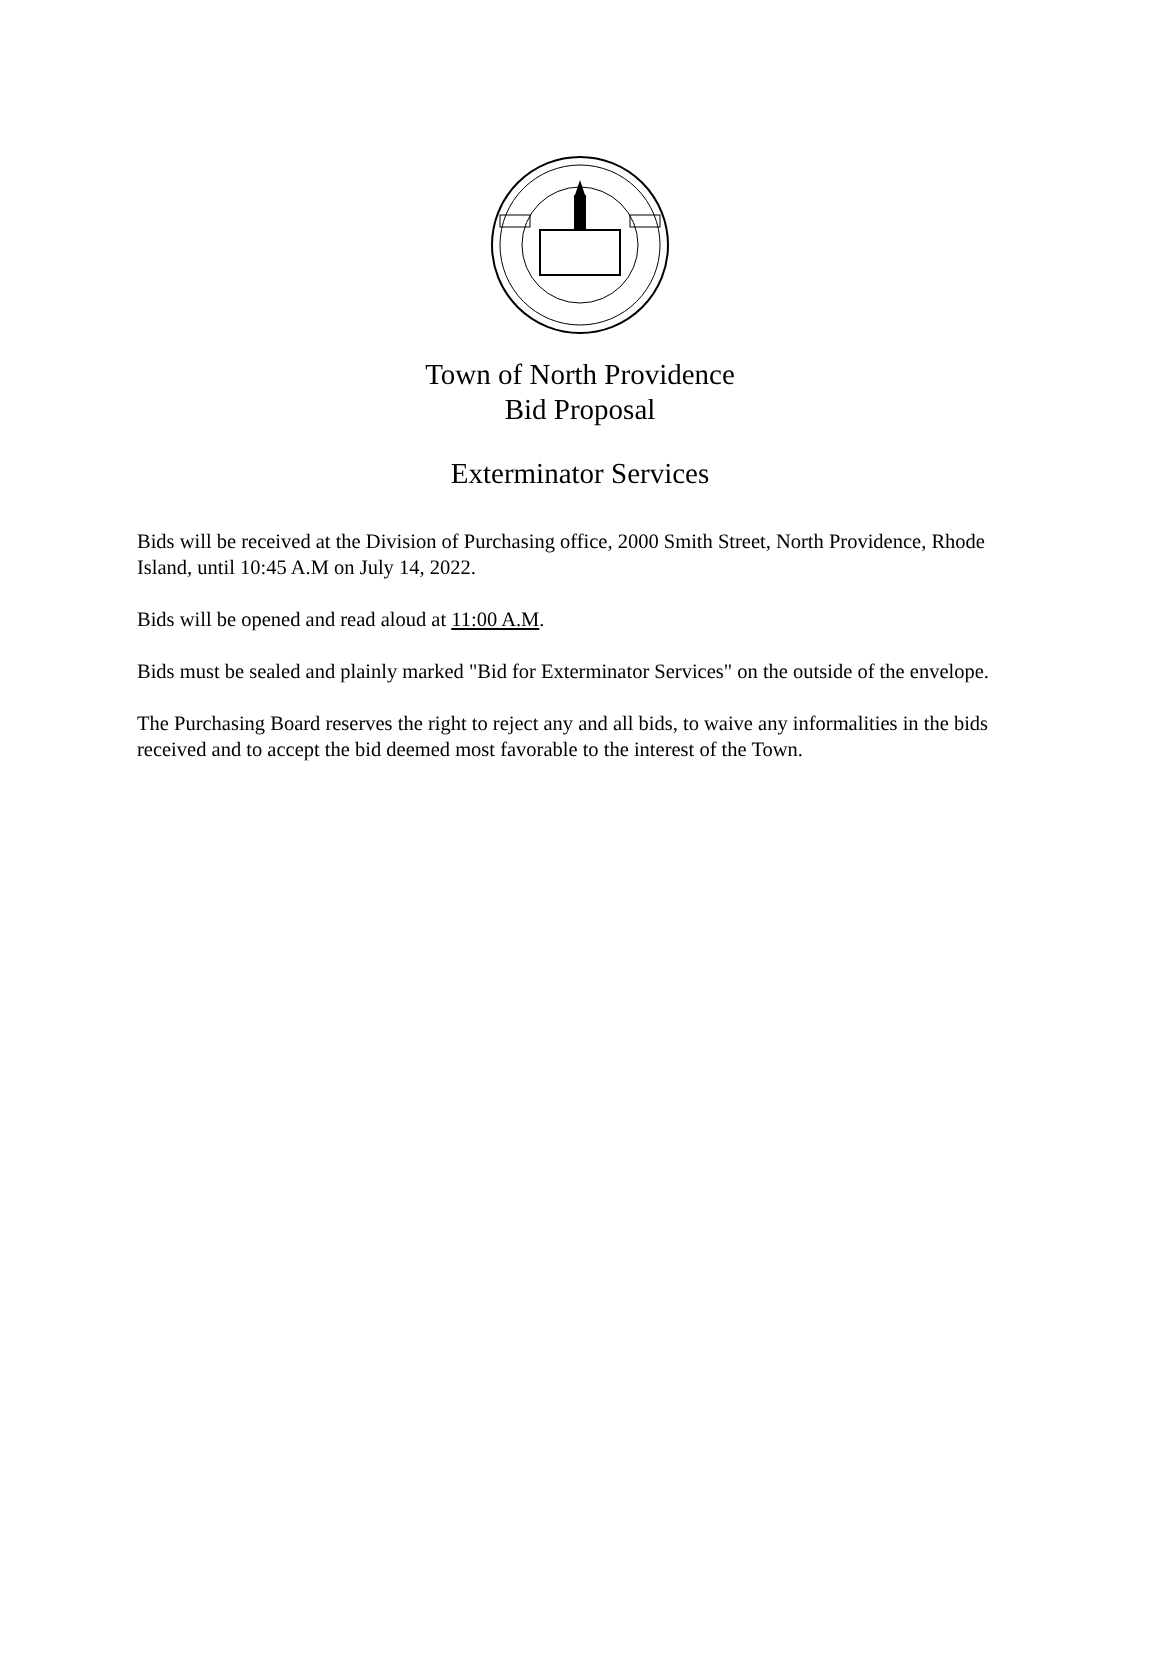Town of North Providence
Bid Proposal
Exterminator Services
Bids will be received at the Division of Purchasing office, 2000 Smith Street, North Providence, Rhode Island, until 10:45 A.M on July 14, 2022.
Bids will be opened and read aloud at 11:00 A.M.
Bids must be sealed and plainly marked "Bid for Exterminator Services" on the outside of the envelope.
The Purchasing Board reserves the right to reject any and all bids, to waive any informalities in the bids received and to accept the bid deemed most favorable to the interest of the Town.